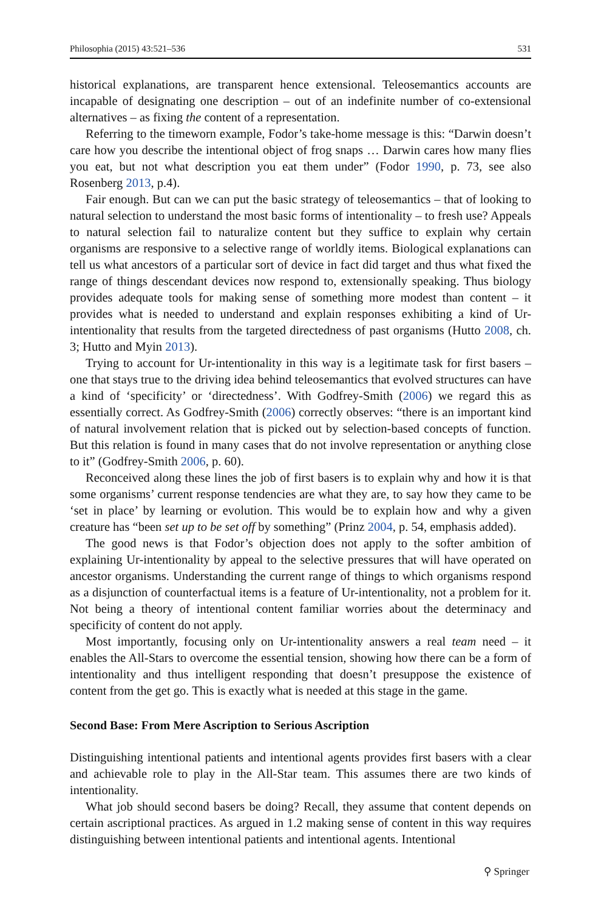Philosophia (2015) 43:521–536 531
historical explanations, are transparent hence extensional. Teleosemantics accounts are incapable of designating one description – out of an indefinite number of co-extensional alternatives – as fixing the content of a representation.
Referring to the timeworn example, Fodor’s take-home message is this: “Darwin doesn’t care how you describe the intentional object of frog snaps … Darwin cares how many flies you eat, but not what description you eat them under” (Fodor 1990, p. 73, see also Rosenberg 2013, p.4).
Fair enough. But can we can put the basic strategy of teleosemantics – that of looking to natural selection to understand the most basic forms of intentionality – to fresh use? Appeals to natural selection fail to naturalize content but they suffice to explain why certain organisms are responsive to a selective range of worldly items. Biological explanations can tell us what ancestors of a particular sort of device in fact did target and thus what fixed the range of things descendant devices now respond to, extensionally speaking. Thus biology provides adequate tools for making sense of something more modest than content – it provides what is needed to understand and explain responses exhibiting a kind of Ur-intentionality that results from the targeted directedness of past organisms (Hutto 2008, ch. 3; Hutto and Myin 2013).
Trying to account for Ur-intentionality in this way is a legitimate task for first basers – one that stays true to the driving idea behind teleosemantics that evolved structures can have a kind of ‘specificity’ or ‘directedness’. With Godfrey-Smith (2006) we regard this as essentially correct. As Godfrey-Smith (2006) correctly observes: “there is an important kind of natural involvement relation that is picked out by selection-based concepts of function. But this relation is found in many cases that do not involve representation or anything close to it” (Godfrey-Smith 2006, p. 60).
Reconceived along these lines the job of first basers is to explain why and how it is that some organisms’ current response tendencies are what they are, to say how they came to be ‘set in place’ by learning or evolution. This would be to explain how and why a given creature has “been set up to be set off by something” (Prinz 2004, p. 54, emphasis added).
The good news is that Fodor’s objection does not apply to the softer ambition of explaining Ur-intentionality by appeal to the selective pressures that will have operated on ancestor organisms. Understanding the current range of things to which organisms respond as a disjunction of counterfactual items is a feature of Ur-intentionality, not a problem for it. Not being a theory of intentional content familiar worries about the determinacy and specificity of content do not apply.
Most importantly, focusing only on Ur-intentionality answers a real team need – it enables the All-Stars to overcome the essential tension, showing how there can be a form of intentionality and thus intelligent responding that doesn’t presuppose the existence of content from the get go. This is exactly what is needed at this stage in the game.
Second Base: From Mere Ascription to Serious Ascription
Distinguishing intentional patients and intentional agents provides first basers with a clear and achievable role to play in the All-Star team. This assumes there are two kinds of intentionality.
What job should second basers be doing? Recall, they assume that content depends on certain ascriptional practices. As argued in 1.2 making sense of content in this way requires distinguishing between intentional patients and intentional agents. Intentional
⚲ Springer